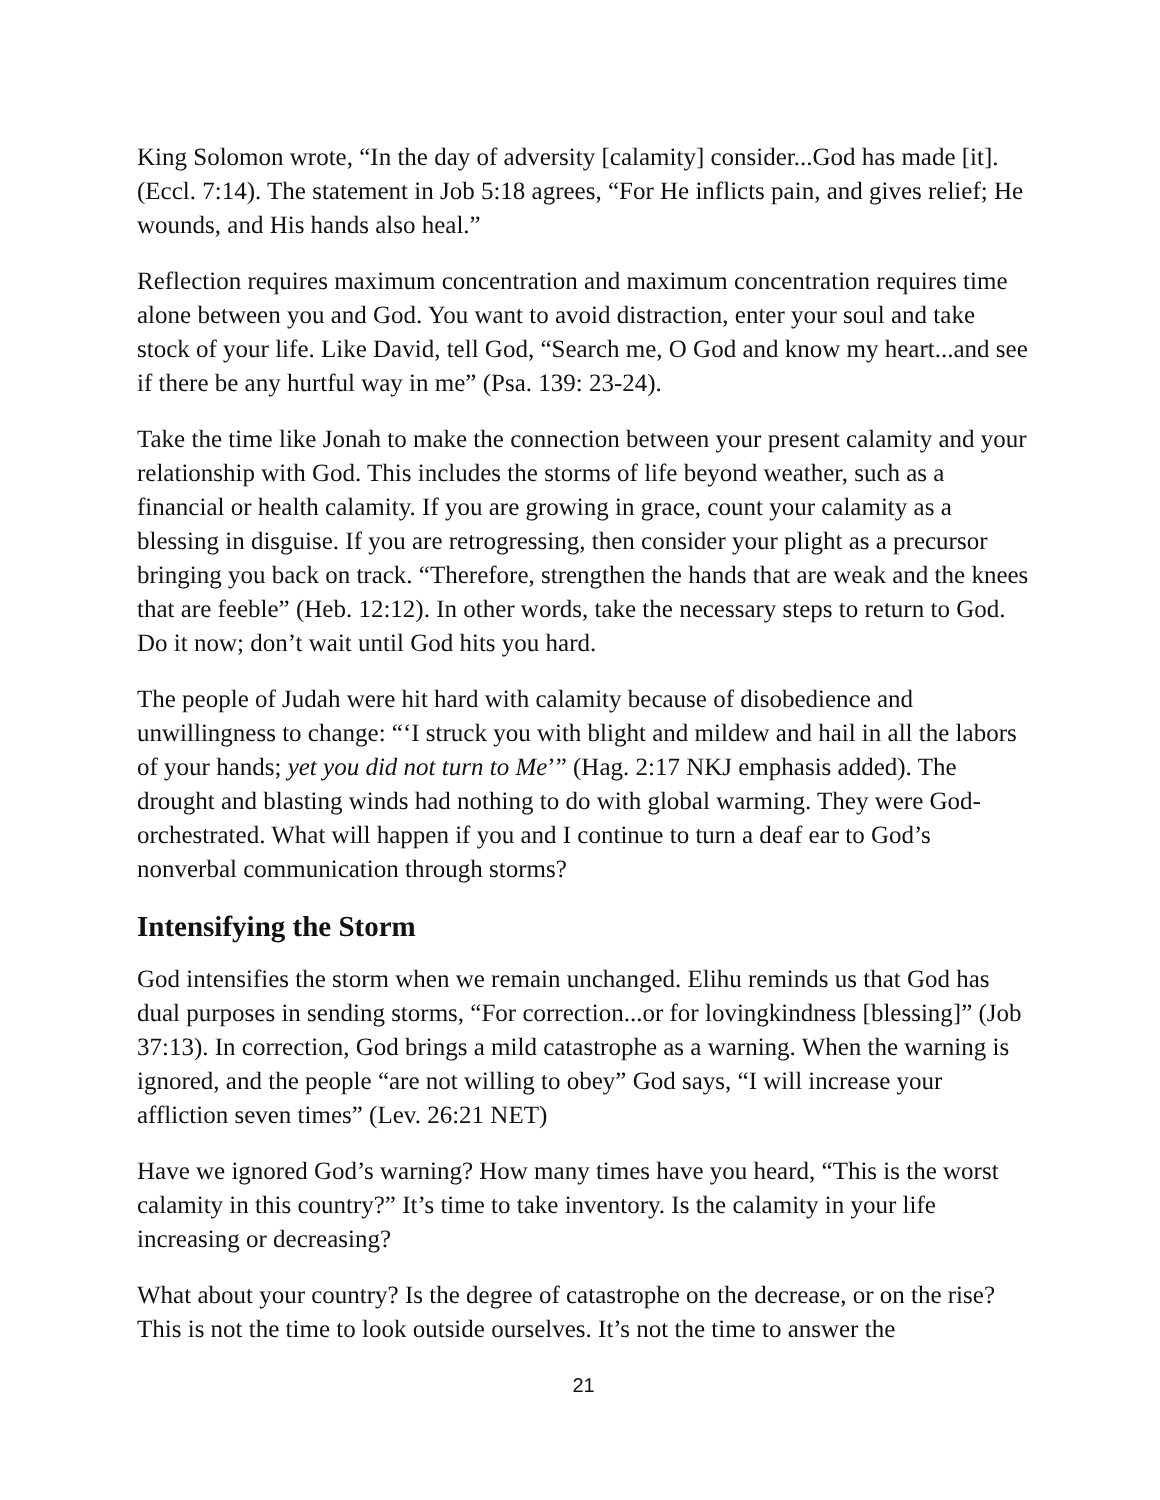King Solomon wrote, “In the day of adversity [calamity] consider...God has made [it]. (Eccl. 7:14). The statement in Job 5:18 agrees, “For He inflicts pain, and gives relief; He wounds, and His hands also heal.”
Reflection requires maximum concentration and maximum concentration requires time alone between you and God. You want to avoid distraction, enter your soul and take stock of your life. Like David, tell God, “Search me, O God and know my heart...and see if there be any hurtful way in me” (Psa. 139: 23-24).
Take the time like Jonah to make the connection between your present calamity and your relationship with God. This includes the storms of life beyond weather, such as a financial or health calamity. If you are growing in grace, count your calamity as a blessing in disguise. If you are retrogressing, then consider your plight as a precursor bringing you back on track. “Therefore, strengthen the hands that are weak and the knees that are feeble” (Heb. 12:12). In other words, take the necessary steps to return to God. Do it now; don’t wait until God hits you hard.
The people of Judah were hit hard with calamity because of disobedience and unwillingness to change: “‘I struck you with blight and mildew and hail in all the labors of your hands; yet you did not turn to Me’” (Hag. 2:17 NKJ emphasis added). The drought and blasting winds had nothing to do with global warming. They were God-orchestrated. What will happen if you and I continue to turn a deaf ear to God’s nonverbal communication through storms?
Intensifying the Storm
God intensifies the storm when we remain unchanged. Elihu reminds us that God has dual purposes in sending storms, “For correction...or for lovingkindness [blessing]” (Job 37:13). In correction, God brings a mild catastrophe as a warning. When the warning is ignored, and the people “are not willing to obey” God says, “I will increase your affliction seven times” (Lev. 26:21 NET)
Have we ignored God’s warning? How many times have you heard, “This is the worst calamity in this country?” It’s time to take inventory. Is the calamity in your life increasing or decreasing?
What about your country? Is the degree of catastrophe on the decrease, or on the rise? This is not the time to look outside ourselves. It’s not the time to answer the
21